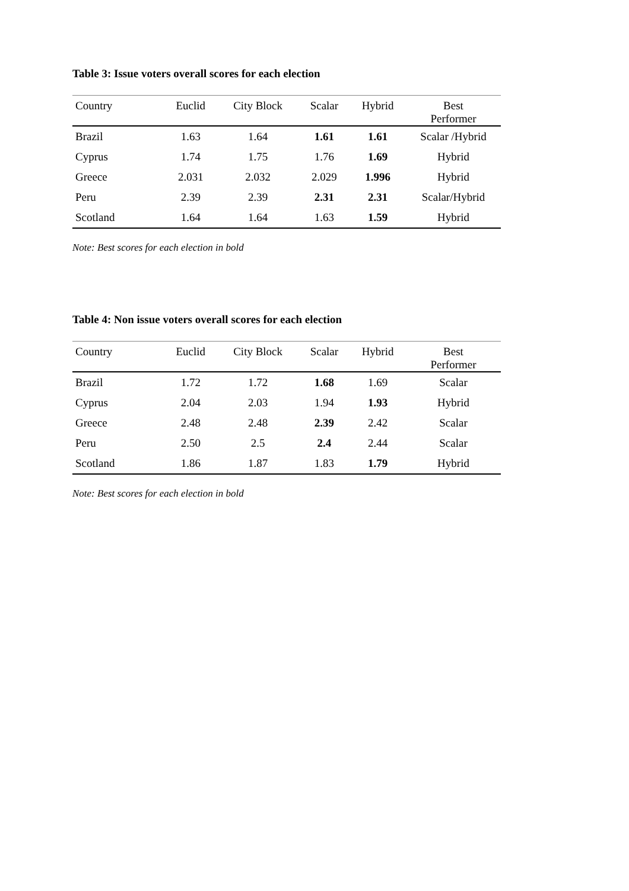Table 3: Issue voters overall scores for each election
| Country | Euclid | City Block | Scalar | Hybrid | Best Performer |
| --- | --- | --- | --- | --- | --- |
| Brazil | 1.63 | 1.64 | 1.61 | 1.61 | Scalar /Hybrid |
| Cyprus | 1.74 | 1.75 | 1.76 | 1.69 | Hybrid |
| Greece | 2.031 | 2.032 | 2.029 | 1.996 | Hybrid |
| Peru | 2.39 | 2.39 | 2.31 | 2.31 | Scalar/Hybrid |
| Scotland | 1.64 | 1.64 | 1.63 | 1.59 | Hybrid |
Note: Best scores for each election in bold
Table 4: Non issue voters overall scores for each election
| Country | Euclid | City Block | Scalar | Hybrid | Best Performer |
| --- | --- | --- | --- | --- | --- |
| Brazil | 1.72 | 1.72 | 1.68 | 1.69 | Scalar |
| Cyprus | 2.04 | 2.03 | 1.94 | 1.93 | Hybrid |
| Greece | 2.48 | 2.48 | 2.39 | 2.42 | Scalar |
| Peru | 2.50 | 2.5 | 2.4 | 2.44 | Scalar |
| Scotland | 1.86 | 1.87 | 1.83 | 1.79 | Hybrid |
Note: Best scores for each election in bold